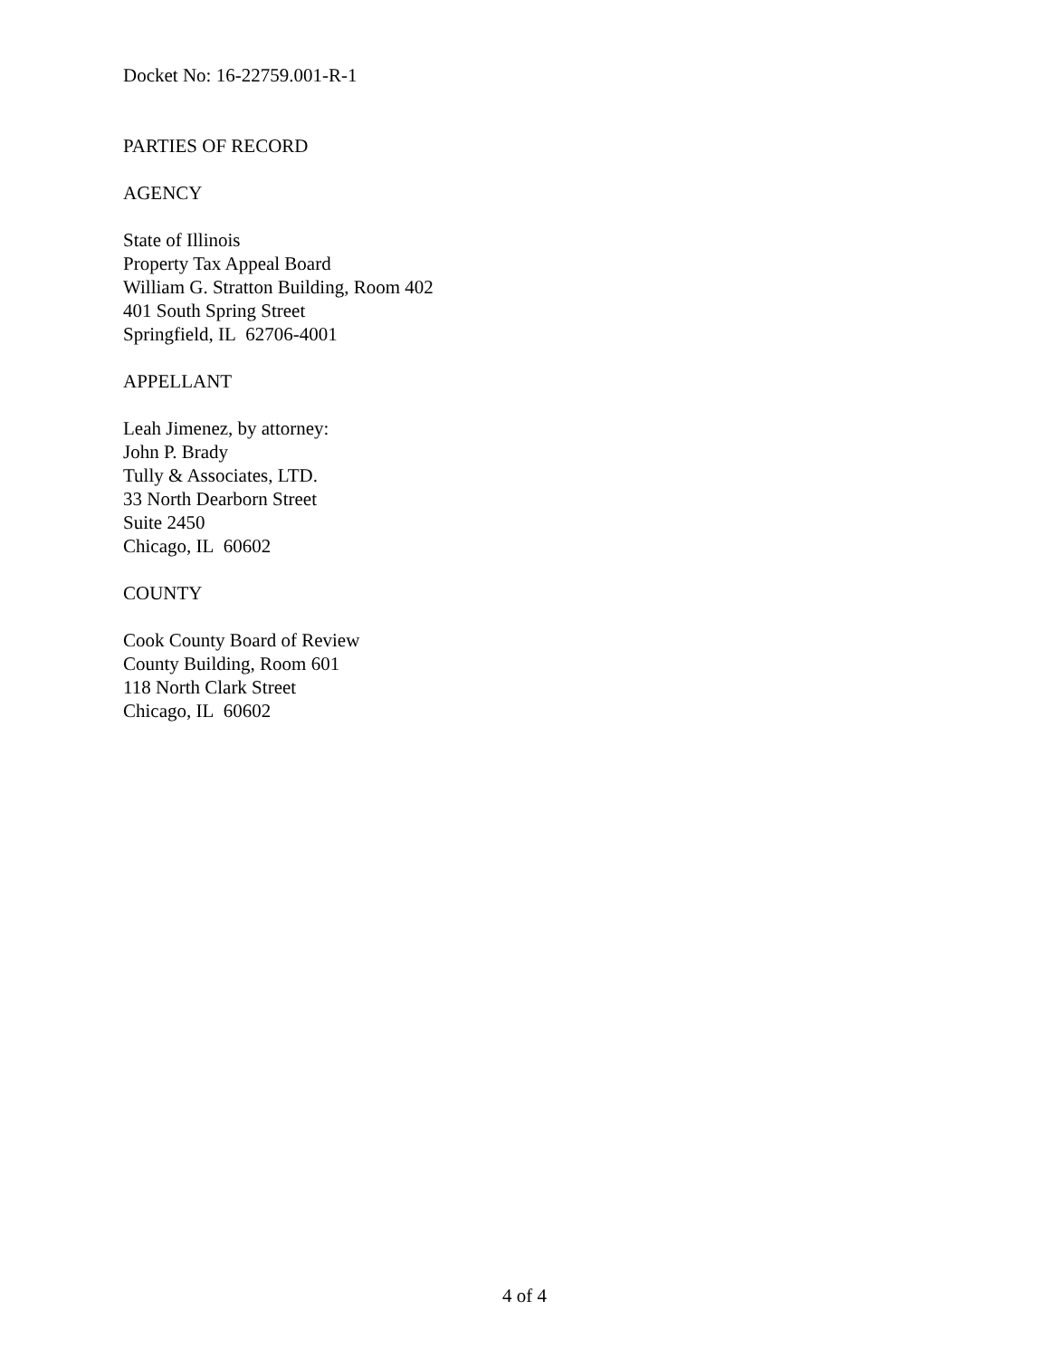Docket No: 16-22759.001-R-1
PARTIES OF RECORD
AGENCY
State of Illinois
Property Tax Appeal Board
William G. Stratton Building, Room 402
401 South Spring Street
Springfield, IL 62706-4001
APPELLANT
Leah Jimenez, by attorney:
John P. Brady
Tully & Associates, LTD.
33 North Dearborn Street
Suite 2450
Chicago, IL 60602
COUNTY
Cook County Board of Review
County Building, Room 601
118 North Clark Street
Chicago, IL 60602
4 of 4